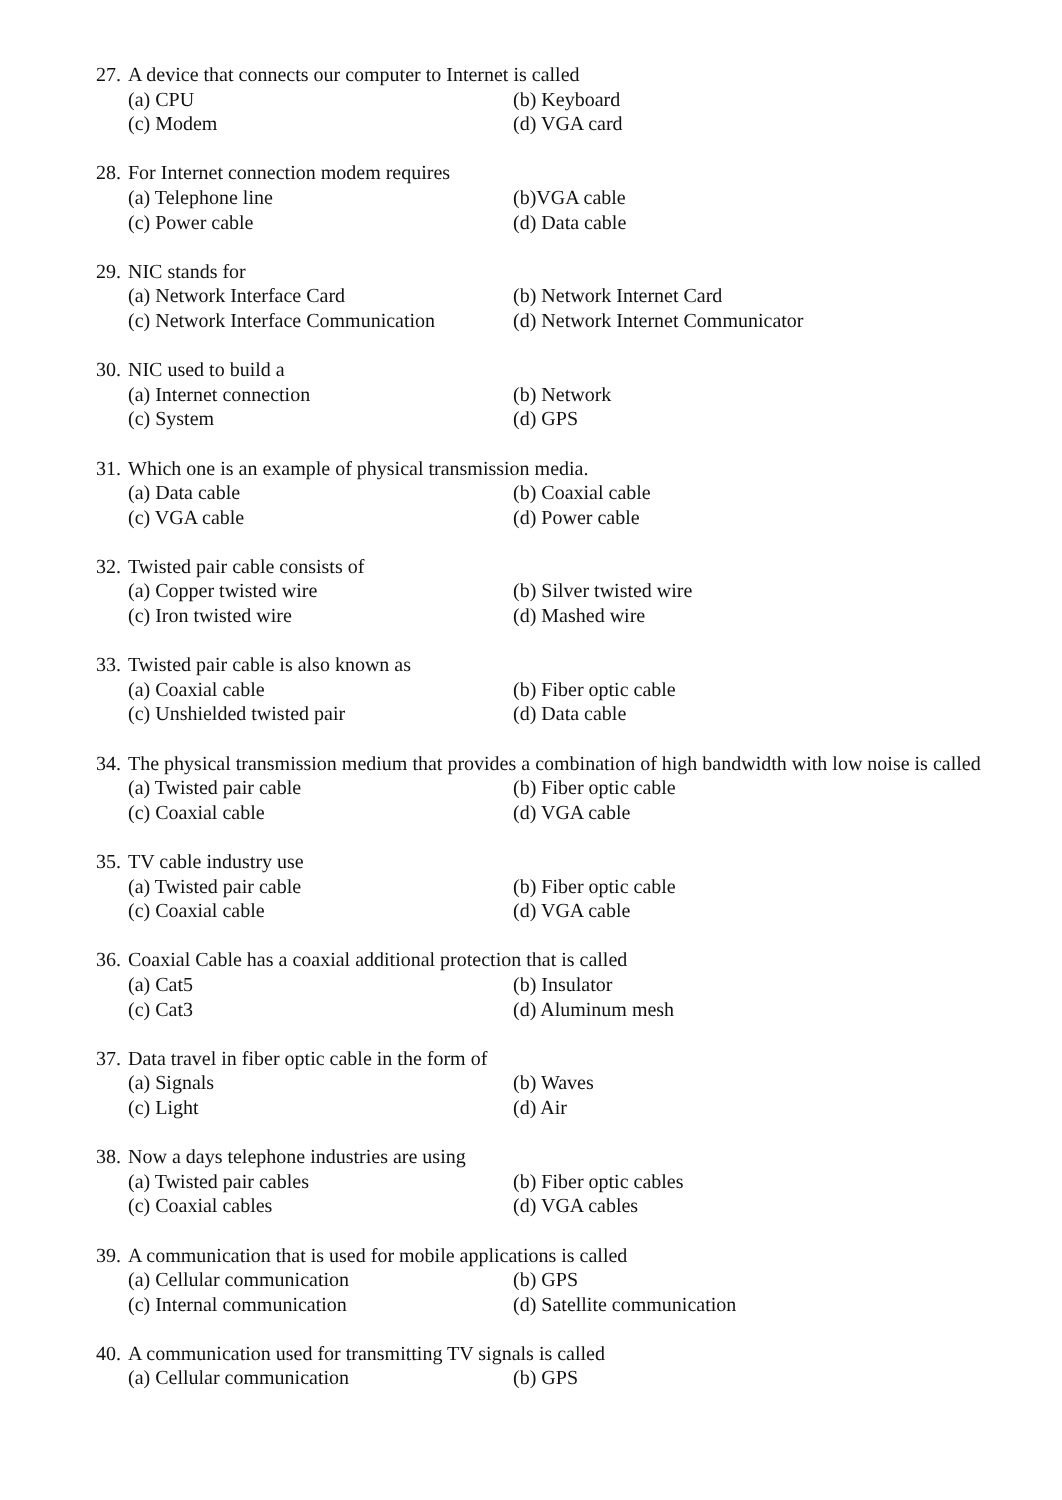27. A device that connects our computer to Internet is called
(a) CPU (b) Keyboard
(c) Modem (d) VGA card
28. For Internet connection modem requires
(a) Telephone line (b)VGA cable
(c) Power cable (d) Data cable
29. NIC stands for
(a) Network Interface Card (b) Network Internet Card
(c) Network Interface Communication (d) Network Internet Communicator
30. NIC used to build a
(a) Internet connection (b) Network
(c) System (d) GPS
31. Which one is an example of physical transmission media.
(a) Data cable (b) Coaxial cable
(c) VGA cable (d) Power cable
32. Twisted pair cable consists of
(a) Copper twisted wire (b) Silver twisted wire
(c) Iron twisted wire (d) Mashed wire
33. Twisted pair cable is also known as
(a) Coaxial cable (b) Fiber optic cable
(c) Unshielded twisted pair (d) Data cable
34. The physical transmission medium that provides a combination of high bandwidth with low noise is called
(a) Twisted pair cable (b) Fiber optic cable
(c) Coaxial cable (d) VGA cable
35. TV cable industry use
(a) Twisted pair cable (b) Fiber optic cable
(c) Coaxial cable (d) VGA cable
36. Coaxial Cable has a coaxial additional protection that is called
(a) Cat5 (b) Insulator
(c) Cat3 (d) Aluminum mesh
37. Data travel in fiber optic cable in the form of
(a) Signals (b) Waves
(c) Light (d) Air
38. Now a days telephone industries are using
(a) Twisted pair cables (b) Fiber optic cables
(c) Coaxial cables (d) VGA cables
39. A communication that is used for mobile applications is called
(a) Cellular communication (b) GPS
(c) Internal communication (d) Satellite communication
40. A communication used for transmitting TV signals is called
(a) Cellular communication (b) GPS